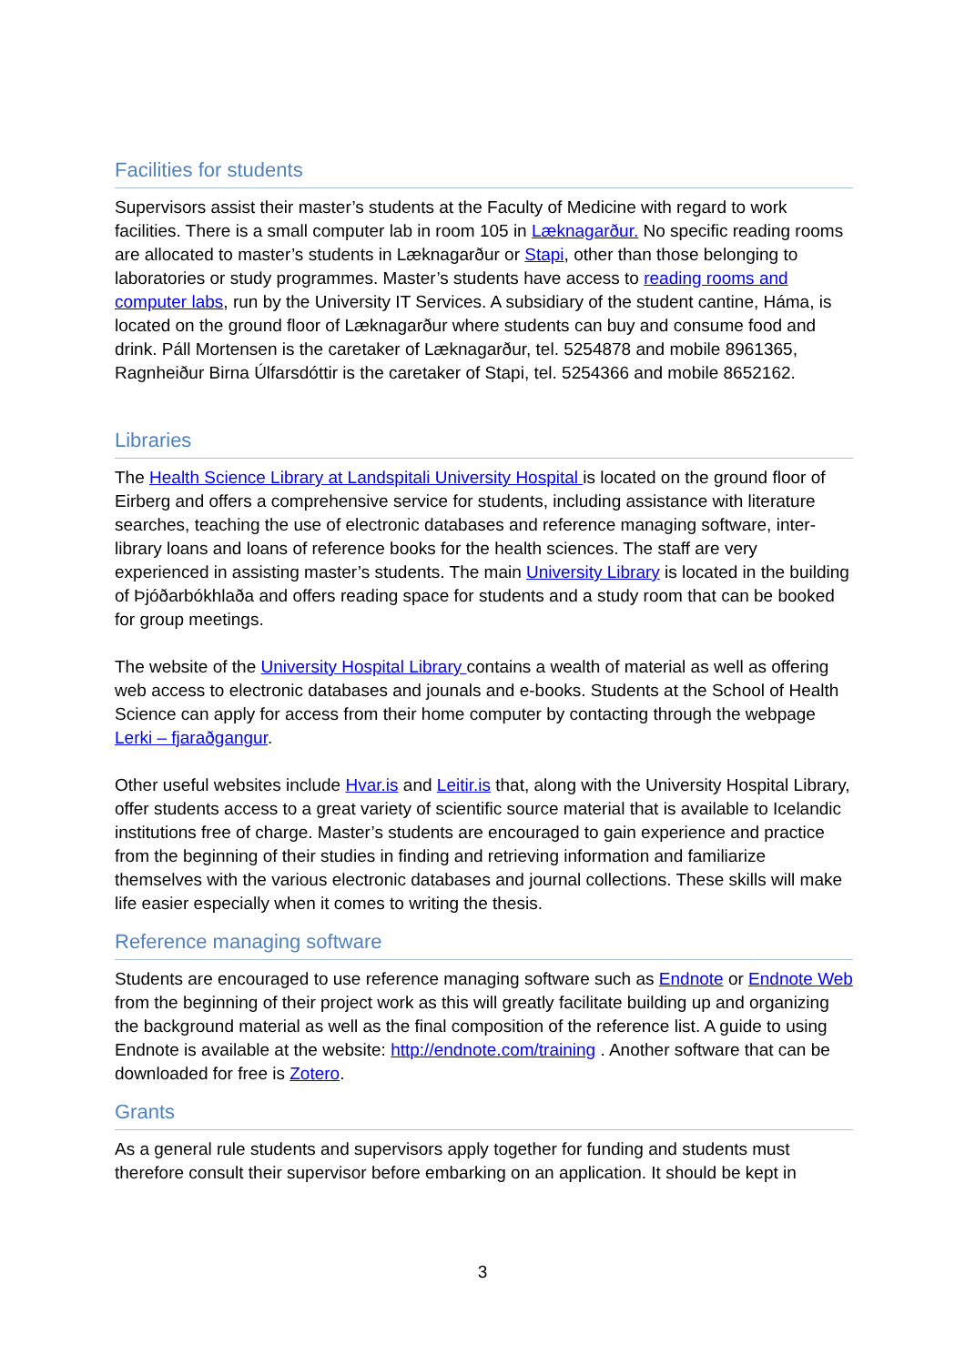Facilities for students
Supervisors assist their master’s students at the Faculty of Medicine with regard to work facilities. There is a small computer lab in room 105 in Læknagarður. No specific reading rooms are allocated to master’s students in Læknagarður or Stapi, other than those belonging to laboratories or study programmes. Master’s students have access to reading rooms and computer labs, run by the University IT Services. A subsidiary of the student cantine, Háma, is located on the ground floor of Læknagarður where students can buy and consume food and drink. Páll Mortensen is the caretaker of Læknagarður, tel. 5254878 and mobile 8961365, Ragnheiður Birna Úlfarsdóttir is the caretaker of Stapi, tel. 5254366 and mobile 8652162.
Libraries
The Health Science Library at Landspitali University Hospital is located on the ground floor of Eirberg and offers a comprehensive service for students, including assistance with literature searches, teaching the use of electronic databases and reference managing software, inter-library loans and loans of reference books for the health sciences. The staff are very experienced in assisting master’s students. The main University Library is located in the building of Þjóðarbókhlaða and offers reading space for students and a study room that can be booked for group meetings.
The website of the University Hospital Library contains a wealth of material as well as offering web access to electronic databases and jounals and e-books. Students at the School of Health Science can apply for access from their home computer by contacting through the webpage Lerki – fjaraðgangur.
Other useful websites include Hvar.is and Leitir.is that, along with the University Hospital Library, offer students access to a great variety of scientific source material that is available to Icelandic institutions free of charge. Master’s students are encouraged to gain experience and practice from the beginning of their studies in finding and retrieving information and familiarize themselves with the various electronic databases and journal collections. These skills will make life easier especially when it comes to writing the thesis.
Reference managing software
Students are encouraged to use reference managing software such as Endnote or Endnote Web from the beginning of their project work as this will greatly facilitate building up and organizing the background material as well as the final composition of the reference list. A guide to using Endnote is available at the website: http://endnote.com/training . Another software that can be downloaded for free is Zotero.
Grants
As a general rule students and supervisors apply together for funding and students must therefore consult their supervisor before embarking on an application. It should be kept in
3